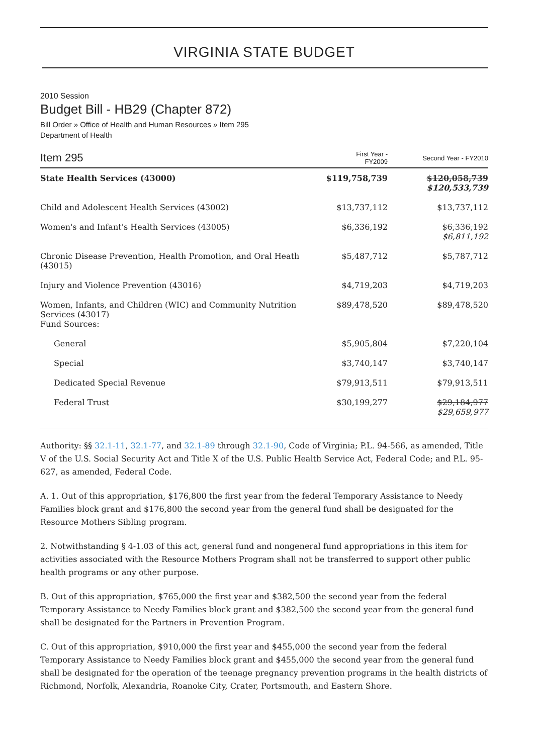VIRGINIA STATE BUDGET
2010 Session
Budget Bill - HB29 (Chapter 872)
Bill Order » Office of Health and Human Resources » Item 295
Department of Health
| Item 295 | First Year - FY2009 | Second Year - FY2010 |
| --- | --- | --- |
| State Health Services (43000) | $119,758,739 | $120,058,739 $120,533,739 |
| Child and Adolescent Health Services (43002) | $13,737,112 | $13,737,112 |
| Women's and Infant's Health Services (43005) | $6,336,192 | $6,336,192 $6,811,192 |
| Chronic Disease Prevention, Health Promotion, and Oral Heath (43015) | $5,487,712 | $5,787,712 |
| Injury and Violence Prevention (43016) | $4,719,203 | $4,719,203 |
| Women, Infants, and Children (WIC) and Community Nutrition Services (43017) Fund Sources: | $89,478,520 | $89,478,520 |
| General | $5,905,804 | $7,220,104 |
| Special | $3,740,147 | $3,740,147 |
| Dedicated Special Revenue | $79,913,511 | $79,913,511 |
| Federal Trust | $30,199,277 | $29,184,977 $29,659,977 |
Authority: §§ 32.1-11, 32.1-77, and 32.1-89 through 32.1-90, Code of Virginia; P.L. 94-566, as amended, Title V of the U.S. Social Security Act and Title X of the U.S. Public Health Service Act, Federal Code; and P.L. 95-627, as amended, Federal Code.
A. 1. Out of this appropriation, $176,800 the first year from the federal Temporary Assistance to Needy Families block grant and $176,800 the second year from the general fund shall be designated for the Resource Mothers Sibling program.
2. Notwithstanding § 4-1.03 of this act, general fund and nongeneral fund appropriations in this item for activities associated with the Resource Mothers Program shall not be transferred to support other public health programs or any other purpose.
B. Out of this appropriation, $765,000 the first year and $382,500 the second year from the federal Temporary Assistance to Needy Families block grant and $382,500 the second year from the general fund shall be designated for the Partners in Prevention Program.
C. Out of this appropriation, $910,000 the first year and $455,000 the second year from the federal Temporary Assistance to Needy Families block grant and $455,000 the second year from the general fund shall be designated for the operation of the teenage pregnancy prevention programs in the health districts of Richmond, Norfolk, Alexandria, Roanoke City, Crater, Portsmouth, and Eastern Shore.